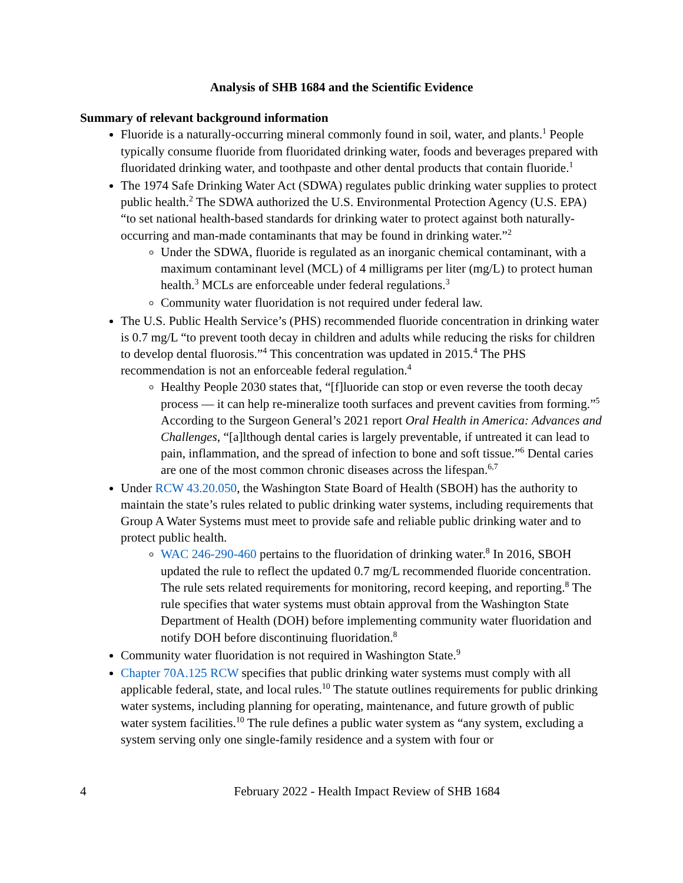Analysis of SHB 1684 and the Scientific Evidence
Summary of relevant background information
Fluoride is a naturally-occurring mineral commonly found in soil, water, and plants.<sup>1</sup> People typically consume fluoride from fluoridated drinking water, foods and beverages prepared with fluoridated drinking water, and toothpaste and other dental products that contain fluoride.<sup>1</sup>
The 1974 Safe Drinking Water Act (SDWA) regulates public drinking water supplies to protect public health.<sup>2</sup> The SDWA authorized the U.S. Environmental Protection Agency (U.S. EPA) “to set national health-based standards for drinking water to protect against both naturally-occurring and man-made contaminants that may be found in drinking water.”<sup>2</sup>
Under the SDWA, fluoride is regulated as an inorganic chemical contaminant, with a maximum contaminant level (MCL) of 4 milligrams per liter (mg/L) to protect human health.<sup>3</sup> MCLs are enforceable under federal regulations.<sup>3</sup>
Community water fluoridation is not required under federal law.
The U.S. Public Health Service’s (PHS) recommended fluoride concentration in drinking water is 0.7 mg/L “to prevent tooth decay in children and adults while reducing the risks for children to develop dental fluorosis.”<sup>4</sup> This concentration was updated in 2015.<sup>4</sup> The PHS recommendation is not an enforceable federal regulation.<sup>4</sup>
Healthy People 2030 states that, “[f]luoride can stop or even reverse the tooth decay process — it can help re-mineralize tooth surfaces and prevent cavities from forming.”<sup>5</sup> According to the Surgeon General’s 2021 report Oral Health in America: Advances and Challenges, “[a]lthough dental caries is largely preventable, if untreated it can lead to pain, inflammation, and the spread of infection to bone and soft tissue.”<sup>6</sup> Dental caries are one of the most common chronic diseases across the lifespan.<sup>6,7</sup>
Under RCW 43.20.050, the Washington State Board of Health (SBOH) has the authority to maintain the state’s rules related to public drinking water systems, including requirements that Group A Water Systems must meet to provide safe and reliable public drinking water and to protect public health.
WAC 246-290-460 pertains to the fluoridation of drinking water.<sup>8</sup> In 2016, SBOH updated the rule to reflect the updated 0.7 mg/L recommended fluoride concentration. The rule sets related requirements for monitoring, record keeping, and reporting.<sup>8</sup> The rule specifies that water systems must obtain approval from the Washington State Department of Health (DOH) before implementing community water fluoridation and notify DOH before discontinuing fluoridation.<sup>8</sup>
Community water fluoridation is not required in Washington State.<sup>9</sup>
Chapter 70A.125 RCW specifies that public drinking water systems must comply with all applicable federal, state, and local rules.<sup>10</sup> The statute outlines requirements for public drinking water systems, including planning for operating, maintenance, and future growth of public water system facilities.<sup>10</sup> The rule defines a public water system as “any system, excluding a system serving only one single-family residence and a system with four or
4 February 2022 - Health Impact Review of SHB 1684